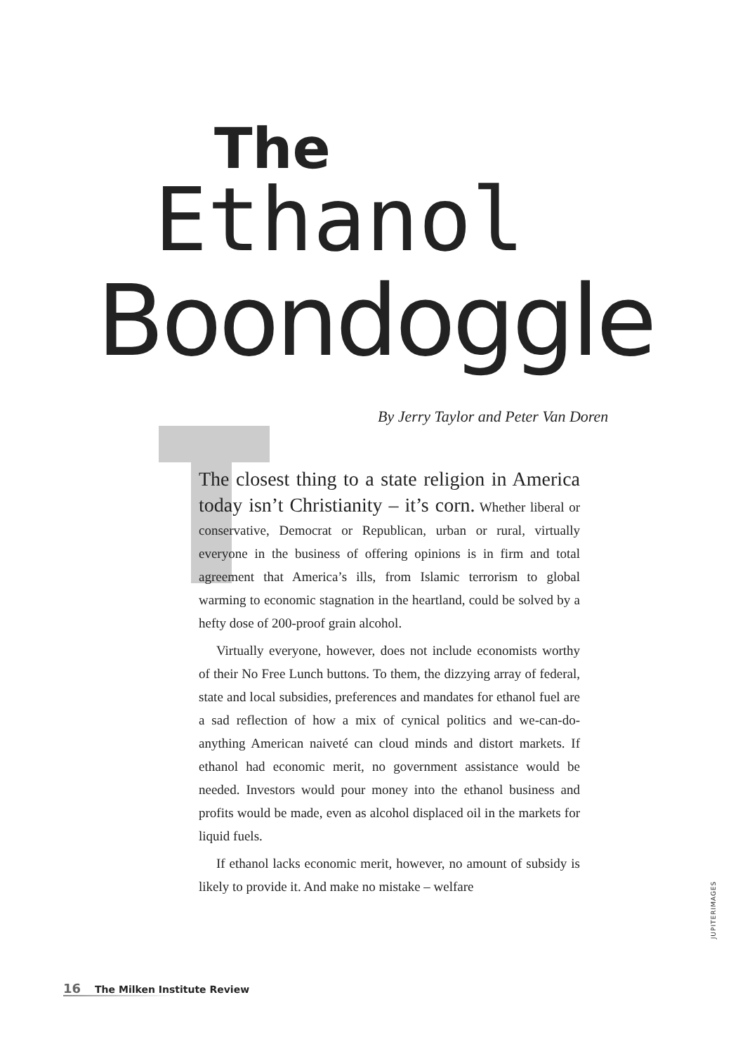The
Ethanol
Boondoggle
By Jerry Taylor and Peter Van Doren
The closest thing to a state religion in America today isn’t Christianity – it’s corn. Whether liberal or conservative, Democrat or Republican, urban or rural, virtually everyone in the business of offering opinions is in firm and total agreement that America’s ills, from Islamic terrorism to global warming to economic stagnation in the heartland, could be solved by a hefty dose of 200-proof grain alcohol.
Virtually everyone, however, does not include economists worthy of their No Free Lunch buttons. To them, the dizzying array of federal, state and local subsidies, preferences and mandates for ethanol fuel are a sad reflection of how a mix of cynical politics and we-can-do-anything American naiveté can cloud minds and distort markets. If ethanol had economic merit, no government assistance would be needed. Investors would pour money into the ethanol business and profits would be made, even as alcohol displaced oil in the markets for liquid fuels.
If ethanol lacks economic merit, however, no amount of subsidy is likely to provide it. And make no mistake – welfare
JUPITERIMAGES
16 The Milken Institute Review